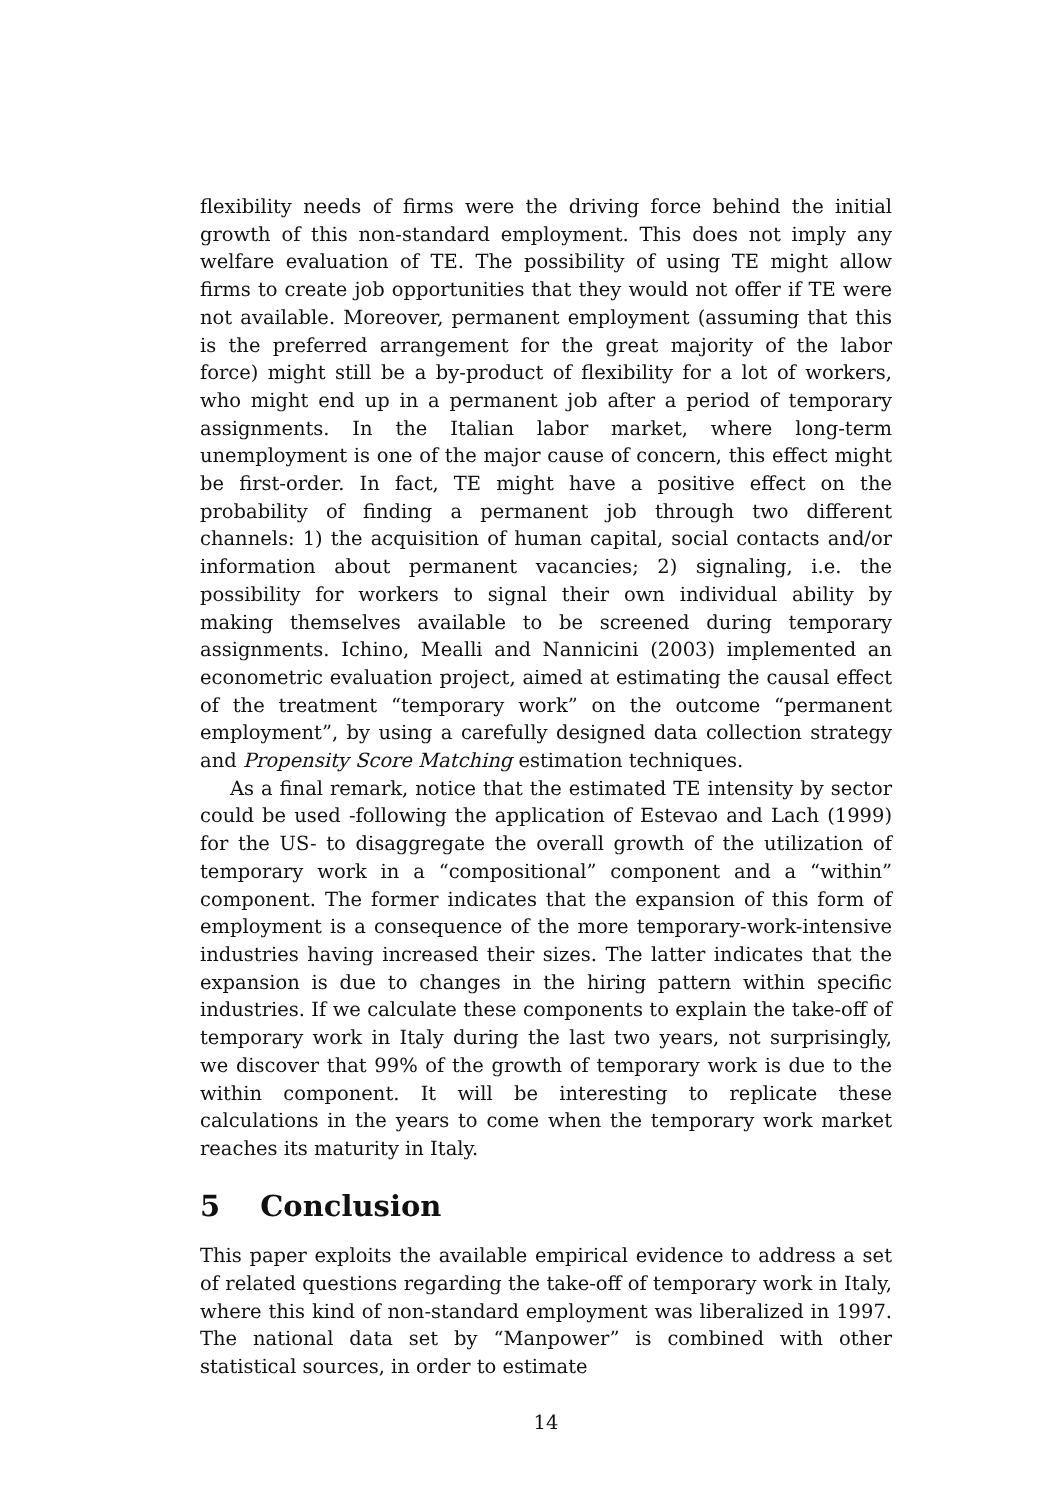flexibility needs of firms were the driving force behind the initial growth of this non-standard employment. This does not imply any welfare evaluation of TE. The possibility of using TE might allow firms to create job opportunities that they would not offer if TE were not available. Moreover, permanent employment (assuming that this is the preferred arrangement for the great majority of the labor force) might still be a by-product of flexibility for a lot of workers, who might end up in a permanent job after a period of temporary assignments. In the Italian labor market, where long-term unemployment is one of the major cause of concern, this effect might be first-order. In fact, TE might have a positive effect on the probability of finding a permanent job through two different channels: 1) the acquisition of human capital, social contacts and/or information about permanent vacancies; 2) signaling, i.e. the possibility for workers to signal their own individual ability by making themselves available to be screened during temporary assignments. Ichino, Mealli and Nannicini (2003) implemented an econometric evaluation project, aimed at estimating the causal effect of the treatment “temporary work” on the outcome “permanent employment”, by using a carefully designed data collection strategy and Propensity Score Matching estimation techniques.
As a final remark, notice that the estimated TE intensity by sector could be used -following the application of Estevao and Lach (1999) for the US- to disaggregate the overall growth of the utilization of temporary work in a “compositional” component and a “within” component. The former indicates that the expansion of this form of employment is a consequence of the more temporary-work-intensive industries having increased their sizes. The latter indicates that the expansion is due to changes in the hiring pattern within specific industries. If we calculate these components to explain the take-off of temporary work in Italy during the last two years, not surprisingly, we discover that 99% of the growth of temporary work is due to the within component. It will be interesting to replicate these calculations in the years to come when the temporary work market reaches its maturity in Italy.
5 Conclusion
This paper exploits the available empirical evidence to address a set of related questions regarding the take-off of temporary work in Italy, where this kind of non-standard employment was liberalized in 1997. The national data set by “Manpower” is combined with other statistical sources, in order to estimate
14